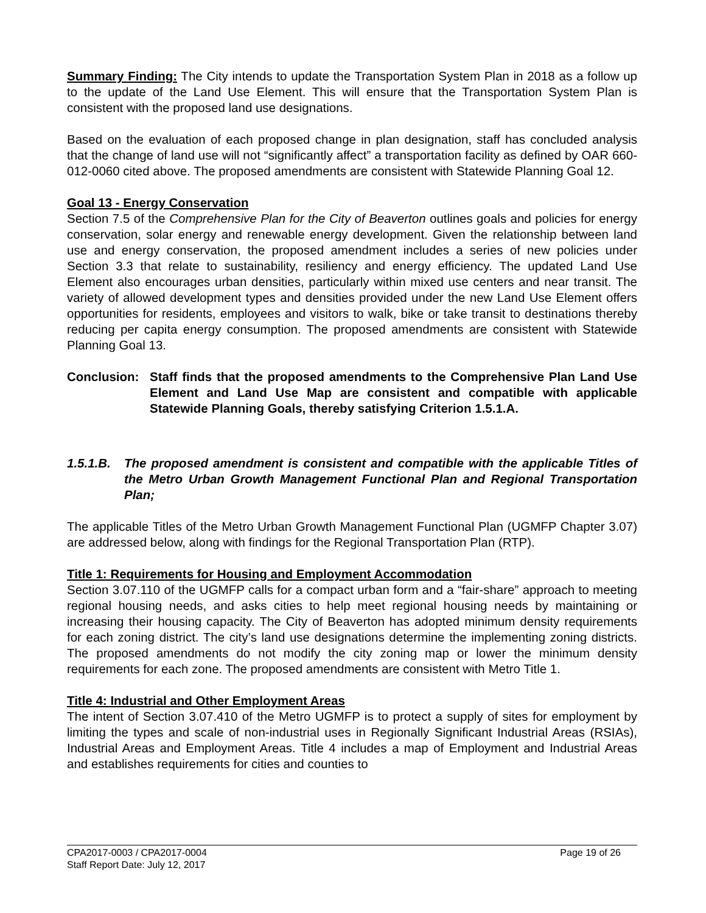Summary Finding: The City intends to update the Transportation System Plan in 2018 as a follow up to the update of the Land Use Element. This will ensure that the Transportation System Plan is consistent with the proposed land use designations.
Based on the evaluation of each proposed change in plan designation, staff has concluded analysis that the change of land use will not “significantly affect” a transportation facility as defined by OAR 660-012-0060 cited above. The proposed amendments are consistent with Statewide Planning Goal 12.
Goal 13 - Energy Conservation
Section 7.5 of the Comprehensive Plan for the City of Beaverton outlines goals and policies for energy conservation, solar energy and renewable energy development. Given the relationship between land use and energy conservation, the proposed amendment includes a series of new policies under Section 3.3 that relate to sustainability, resiliency and energy efficiency. The updated Land Use Element also encourages urban densities, particularly within mixed use centers and near transit. The variety of allowed development types and densities provided under the new Land Use Element offers opportunities for residents, employees and visitors to walk, bike or take transit to destinations thereby reducing per capita energy consumption. The proposed amendments are consistent with Statewide Planning Goal 13.
Conclusion: Staff finds that the proposed amendments to the Comprehensive Plan Land Use Element and Land Use Map are consistent and compatible with applicable Statewide Planning Goals, thereby satisfying Criterion 1.5.1.A.
1.5.1.B. The proposed amendment is consistent and compatible with the applicable Titles of the Metro Urban Growth Management Functional Plan and Regional Transportation Plan;
The applicable Titles of the Metro Urban Growth Management Functional Plan (UGMFP Chapter 3.07) are addressed below, along with findings for the Regional Transportation Plan (RTP).
Title 1: Requirements for Housing and Employment Accommodation
Section 3.07.110 of the UGMFP calls for a compact urban form and a “fair-share” approach to meeting regional housing needs, and asks cities to help meet regional housing needs by maintaining or increasing their housing capacity. The City of Beaverton has adopted minimum density requirements for each zoning district. The city’s land use designations determine the implementing zoning districts. The proposed amendments do not modify the city zoning map or lower the minimum density requirements for each zone. The proposed amendments are consistent with Metro Title 1.
Title 4: Industrial and Other Employment Areas
The intent of Section 3.07.410 of the Metro UGMFP is to protect a supply of sites for employment by limiting the types and scale of non-industrial uses in Regionally Significant Industrial Areas (RSIAs), Industrial Areas and Employment Areas. Title 4 includes a map of Employment and Industrial Areas and establishes requirements for cities and counties to
CPA2017-0003 / CPA2017-0004 Page 19 of 26
Staff Report Date: July 12, 2017